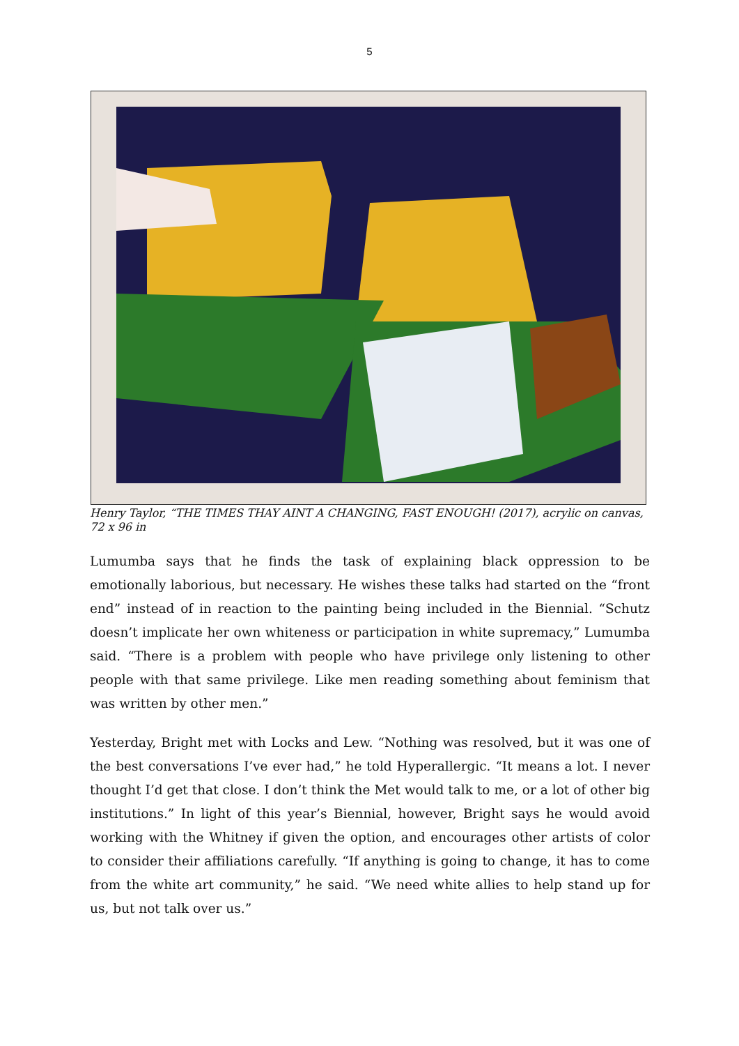5
Henry Taylor, “THE TIMES THAY AINT A CHANGING, FAST ENOUGH! (2017), acrylic on canvas, 72 x 96 in
Lumumba says that he finds the task of explaining black oppression to be emotionally laborious, but necessary. He wishes these talks had started on the “front end” instead of in reaction to the painting being included in the Biennial. “Schutz doesn’t implicate her own whiteness or participation in white supremacy,” Lumumba said. “There is a problem with people who have privilege only listening to other people with that same privilege. Like men reading something about feminism that was written by other men.”
Yesterday, Bright met with Locks and Lew. “Nothing was resolved, but it was one of the best conversations I’ve ever had,” he told Hyperallergic. “It means a lot. I never thought I’d get that close. I don’t think the Met would talk to me, or a lot of other big institutions.” In light of this year’s Biennial, however, Bright says he would avoid working with the Whitney if given the option, and encourages other artists of color to consider their affiliations carefully. “If anything is going to change, it has to come from the white art community,” he said. “We need white allies to help stand up for us, but not talk over us.”